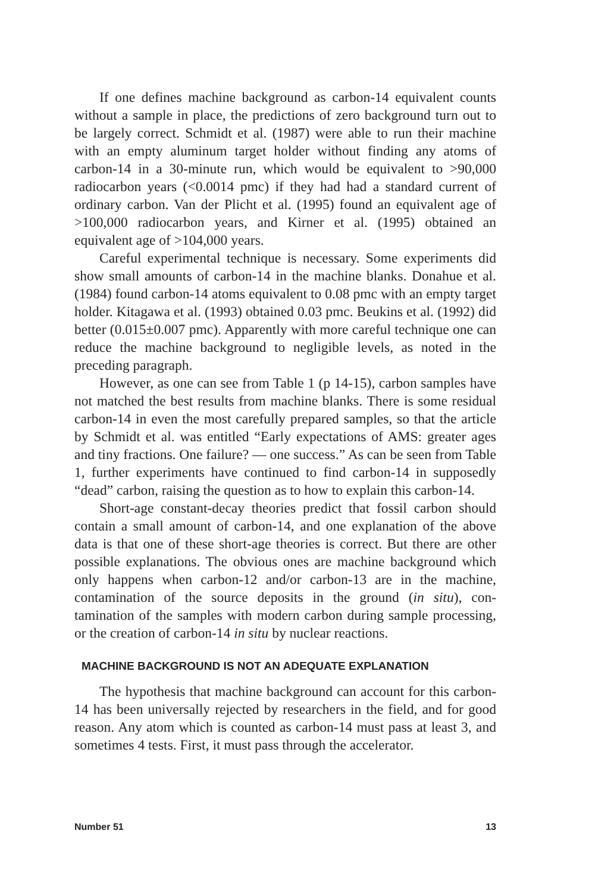If one defines machine background as carbon-14 equivalent counts without a sample in place, the predictions of zero background turn out to be largely correct. Schmidt et al. (1987) were able to run their machine with an empty aluminum target holder without finding any atoms of carbon-14 in a 30-minute run, which would be equivalent to >90,000 radiocarbon years (<0.0014 pmc) if they had had a standard current of ordinary carbon. Van der Plicht et al. (1995) found an equivalent age of >100,000 radiocarbon years, and Kirner et al. (1995) obtained an equivalent age of >104,000 years.
Careful experimental technique is necessary. Some experiments did show small amounts of carbon-14 in the machine blanks. Donahue et al. (1984) found carbon-14 atoms equivalent to 0.08 pmc with an empty target holder. Kitagawa et al. (1993) obtained 0.03 pmc. Beukins et al. (1992) did better (0.015±0.007 pmc). Apparently with more careful technique one can reduce the machine background to negligible levels, as noted in the preceding paragraph.
However, as one can see from Table 1 (p 14-15), carbon samples have not matched the best results from machine blanks. There is some residual carbon-14 in even the most carefully prepared samples, so that the article by Schmidt et al. was entitled “Early expectations of AMS: greater ages and tiny fractions. One failure? — one success.” As can be seen from Table 1, further experiments have continued to find carbon-14 in supposedly “dead” carbon, raising the question as to how to explain this carbon-14.
Short-age constant-decay theories predict that fossil carbon should contain a small amount of carbon-14, and one explanation of the above data is that one of these short-age theories is correct. But there are other possible explanations. The obvious ones are machine background which only happens when carbon-12 and/or carbon-13 are in the machine, contamination of the source deposits in the ground (in situ), con-tamination of the samples with modern carbon during sample processing, or the creation of carbon-14 in situ by nuclear reactions.
MACHINE BACKGROUND IS NOT AN ADEQUATE EXPLANATION
The hypothesis that machine background can account for this carbon-14 has been universally rejected by researchers in the field, and for good reason. Any atom which is counted as carbon-14 must pass at least 3, and sometimes 4 tests. First, it must pass through the accelerator.
Number 51 13